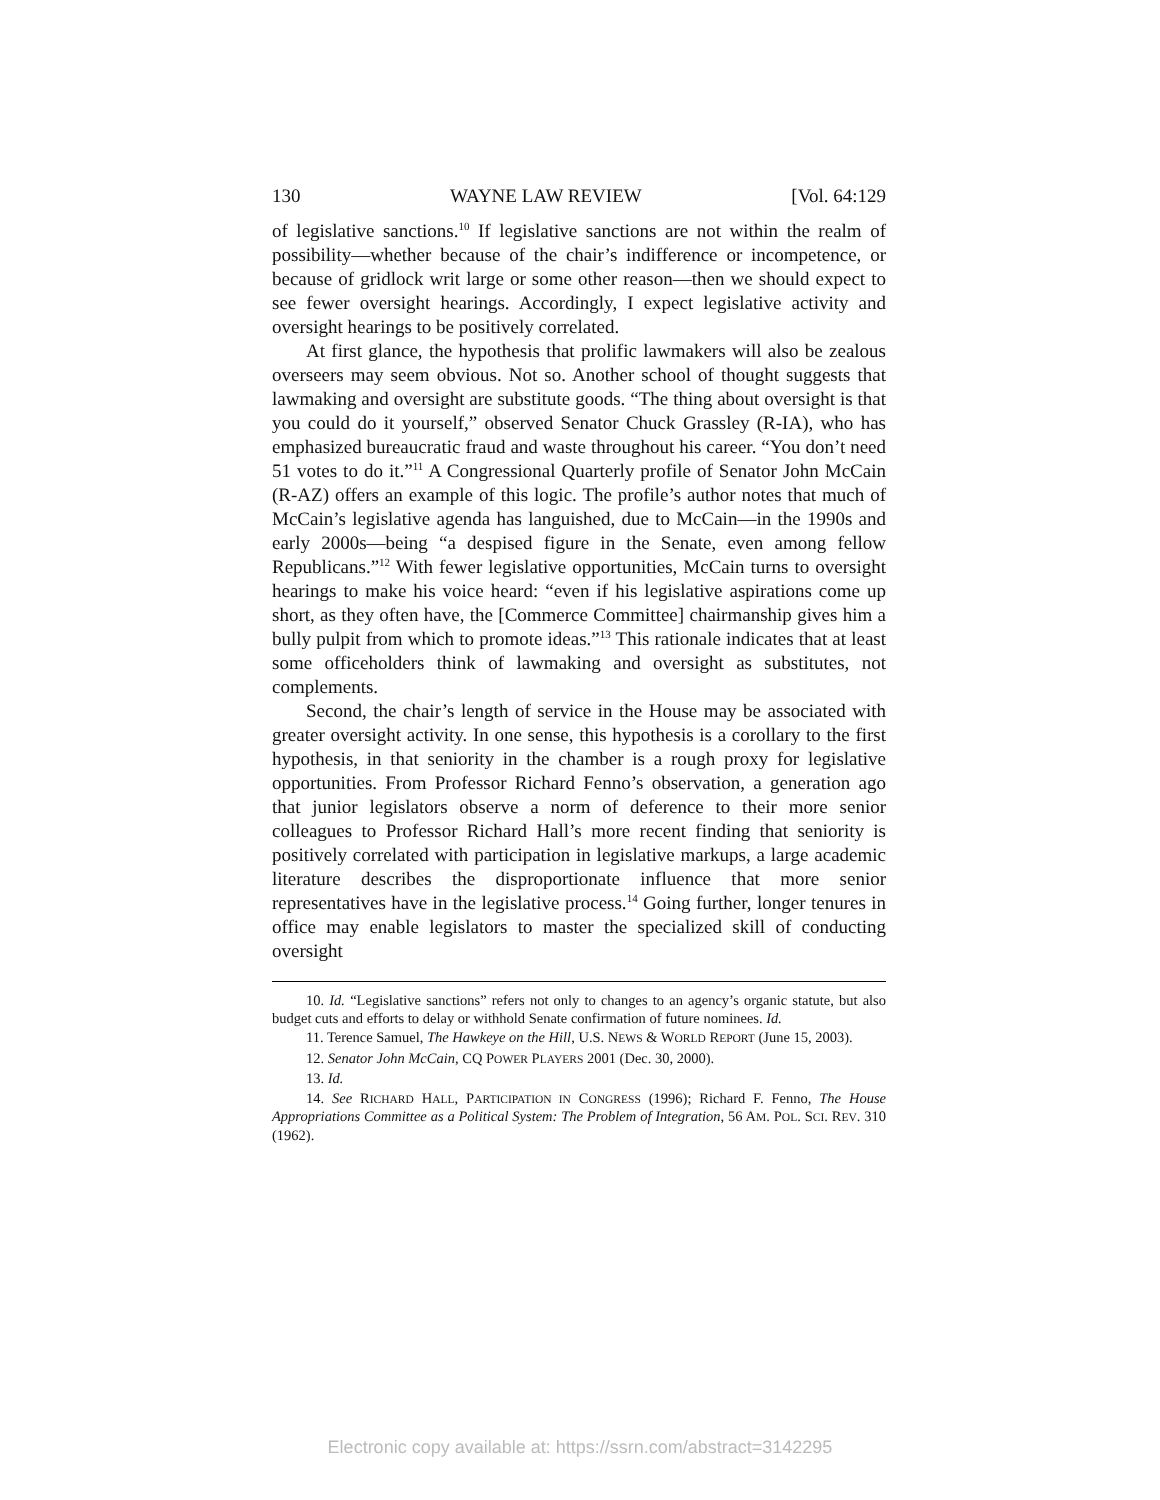130 WAYNE LAW REVIEW [Vol. 64:129
of legislative sanctions.<sup>10</sup> If legislative sanctions are not within the realm of possibility—whether because of the chair’s indifference or incompetence, or because of gridlock writ large or some other reason—then we should expect to see fewer oversight hearings. Accordingly, I expect legislative activity and oversight hearings to be positively correlated.
At first glance, the hypothesis that prolific lawmakers will also be zealous overseers may seem obvious. Not so. Another school of thought suggests that lawmaking and oversight are substitute goods. “The thing about oversight is that you could do it yourself,” observed Senator Chuck Grassley (R-IA), who has emphasized bureaucratic fraud and waste throughout his career. “You don’t need 51 votes to do it.”<sup>11</sup> A Congressional Quarterly profile of Senator John McCain (R-AZ) offers an example of this logic. The profile’s author notes that much of McCain’s legislative agenda has languished, due to McCain—in the 1990s and early 2000s—being “a despised figure in the Senate, even among fellow Republicans.”<sup>12</sup> With fewer legislative opportunities, McCain turns to oversight hearings to make his voice heard: “even if his legislative aspirations come up short, as they often have, the [Commerce Committee] chairmanship gives him a bully pulpit from which to promote ideas.”<sup>13</sup> This rationale indicates that at least some officeholders think of lawmaking and oversight as substitutes, not complements.
Second, the chair’s length of service in the House may be associated with greater oversight activity. In one sense, this hypothesis is a corollary to the first hypothesis, in that seniority in the chamber is a rough proxy for legislative opportunities. From Professor Richard Fenno’s observation, a generation ago that junior legislators observe a norm of deference to their more senior colleagues to Professor Richard Hall’s more recent finding that seniority is positively correlated with participation in legislative markups, a large academic literature describes the disproportionate influence that more senior representatives have in the legislative process.<sup>14</sup> Going further, longer tenures in office may enable legislators to master the specialized skill of conducting oversight
10. Id. “Legislative sanctions” refers not only to changes to an agency’s organic statute, but also budget cuts and efforts to delay or withhold Senate confirmation of future nominees. Id.
11. Terence Samuel, The Hawkeye on the Hill, U.S. NEWS & WORLD REPORT (June 15, 2003).
12. Senator John McCain, CQ POWER PLAYERS 2001 (Dec. 30, 2000).
13. Id.
14. See RICHARD HALL, PARTICIPATION IN CONGRESS (1996); Richard F. Fenno, The House Appropriations Committee as a Political System: The Problem of Integration, 56 AM. POL. SCI. REV. 310 (1962).
Electronic copy available at: https://ssrn.com/abstract=3142295